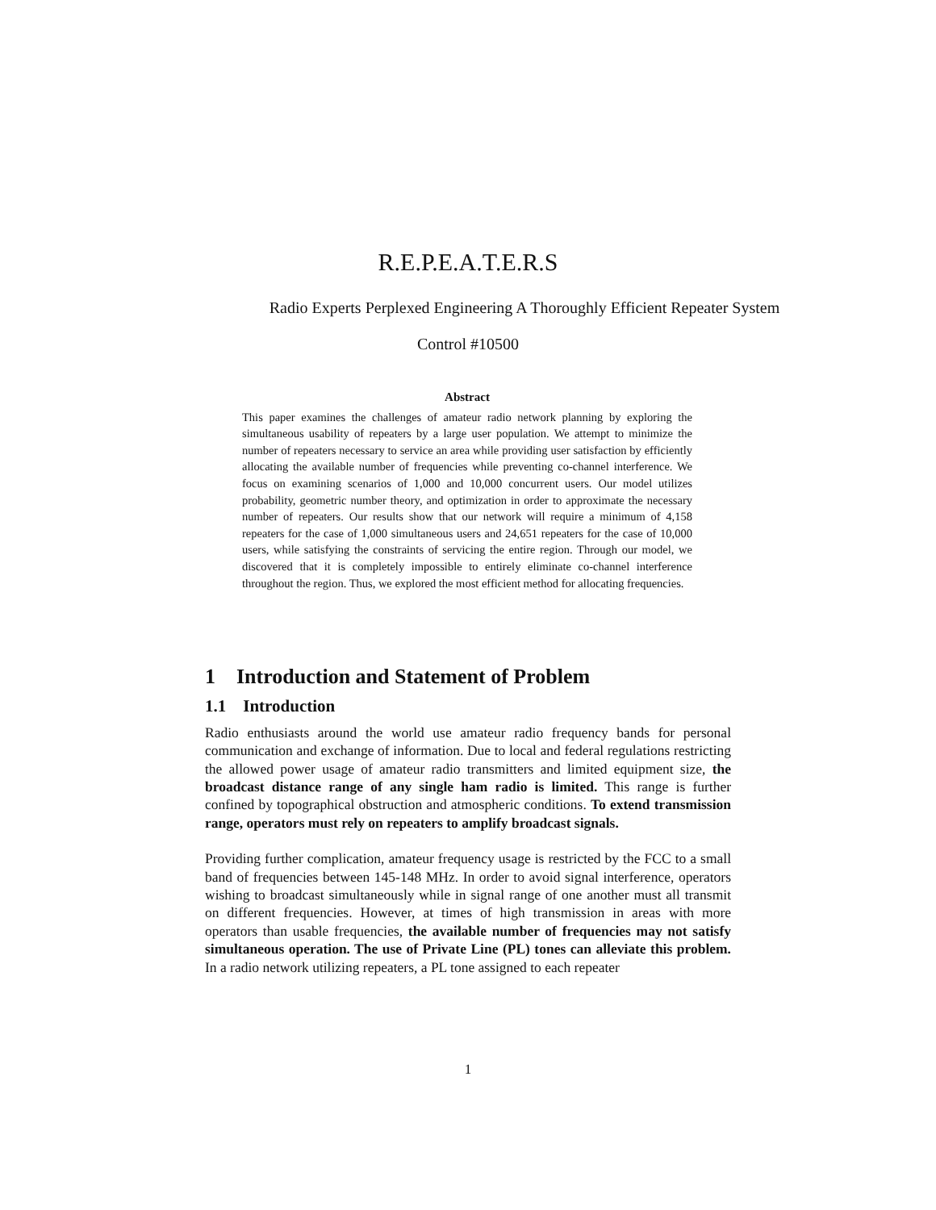R.E.P.E.A.T.E.R.S
Radio Experts Perplexed Engineering A Thoroughly Efficient Repeater System
Control #10500
Abstract
This paper examines the challenges of amateur radio network planning by exploring the simultaneous usability of repeaters by a large user population. We attempt to minimize the number of repeaters necessary to service an area while providing user satisfaction by efficiently allocating the available number of frequencies while preventing co-channel interference. We focus on examining scenarios of 1,000 and 10,000 concurrent users. Our model utilizes probability, geometric number theory, and optimization in order to approximate the necessary number of repeaters. Our results show that our network will require a minimum of 4,158 repeaters for the case of 1,000 simultaneous users and 24,651 repeaters for the case of 10,000 users, while satisfying the constraints of servicing the entire region. Through our model, we discovered that it is completely impossible to entirely eliminate co-channel interference throughout the region. Thus, we explored the most efficient method for allocating frequencies.
1 Introduction and Statement of Problem
1.1 Introduction
Radio enthusiasts around the world use amateur radio frequency bands for personal communication and exchange of information. Due to local and federal regulations restricting the allowed power usage of amateur radio transmitters and limited equipment size, the broadcast distance range of any single ham radio is limited. This range is further confined by topographical obstruction and atmospheric conditions. To extend transmission range, operators must rely on repeaters to amplify broadcast signals.
Providing further complication, amateur frequency usage is restricted by the FCC to a small band of frequencies between 145-148 MHz. In order to avoid signal interference, operators wishing to broadcast simultaneously while in signal range of one another must all transmit on different frequencies. However, at times of high transmission in areas with more operators than usable frequencies, the available number of frequencies may not satisfy simultaneous operation. The use of Private Line (PL) tones can alleviate this problem. In a radio network utilizing repeaters, a PL tone assigned to each repeater
1